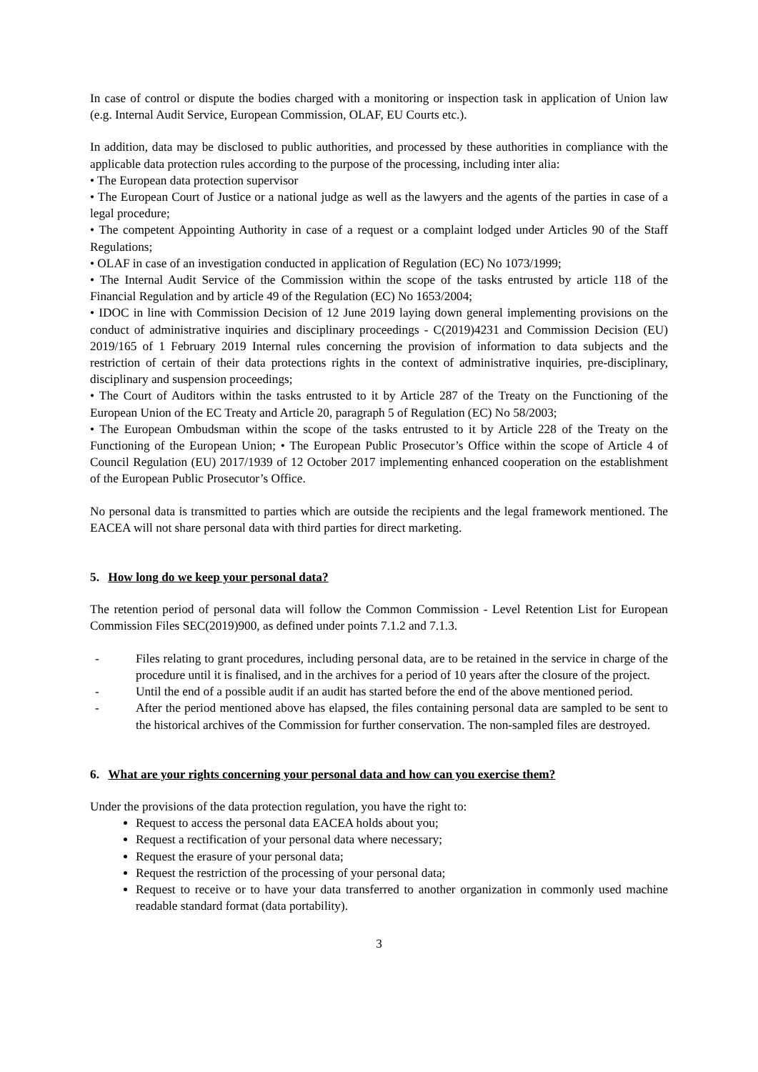In case of control or dispute the bodies charged with a monitoring or inspection task in application of Union law (e.g. Internal Audit Service, European Commission, OLAF, EU Courts etc.).
In addition, data may be disclosed to public authorities, and processed by these authorities in compliance with the applicable data protection rules according to the purpose of the processing, including inter alia:
• The European data protection supervisor
• The European Court of Justice or a national judge as well as the lawyers and the agents of the parties in case of a legal procedure;
• The competent Appointing Authority in case of a request or a complaint lodged under Articles 90 of the Staff Regulations;
• OLAF in case of an investigation conducted in application of Regulation (EC) No 1073/1999;
• The Internal Audit Service of the Commission within the scope of the tasks entrusted by article 118 of the Financial Regulation and by article 49 of the Regulation (EC) No 1653/2004;
• IDOC in line with Commission Decision of 12 June 2019 laying down general implementing provisions on the conduct of administrative inquiries and disciplinary proceedings - C(2019)4231 and Commission Decision (EU) 2019/165 of 1 February 2019 Internal rules concerning the provision of information to data subjects and the restriction of certain of their data protections rights in the context of administrative inquiries, pre-disciplinary, disciplinary and suspension proceedings;
• The Court of Auditors within the tasks entrusted to it by Article 287 of the Treaty on the Functioning of the European Union of the EC Treaty and Article 20, paragraph 5 of Regulation (EC) No 58/2003;
• The European Ombudsman within the scope of the tasks entrusted to it by Article 228 of the Treaty on the Functioning of the European Union; • The European Public Prosecutor’s Office within the scope of Article 4 of Council Regulation (EU) 2017/1939 of 12 October 2017 implementing enhanced cooperation on the establishment of the European Public Prosecutor’s Office.
No personal data is transmitted to parties which are outside the recipients and the legal framework mentioned. The EACEA will not share personal data with third parties for direct marketing.
5. How long do we keep your personal data?
The retention period of personal data will follow the Common Commission - Level Retention List for European Commission Files SEC(2019)900, as defined under points 7.1.2 and 7.1.3.
- Files relating to grant procedures, including personal data, are to be retained in the service in charge of the procedure until it is finalised, and in the archives for a period of 10 years after the closure of the project.
- Until the end of a possible audit if an audit has started before the end of the above mentioned period.
- After the period mentioned above has elapsed, the files containing personal data are sampled to be sent to the historical archives of the Commission for further conservation. The non-sampled files are destroyed.
6. What are your rights concerning your personal data and how can you exercise them?
Under the provisions of the data protection regulation, you have the right to:
Request to access the personal data EACEA holds about you;
Request a rectification of your personal data where necessary;
Request the erasure of your personal data;
Request the restriction of the processing of your personal data;
Request to receive or to have your data transferred to another organization in commonly used machine readable standard format (data portability).
3